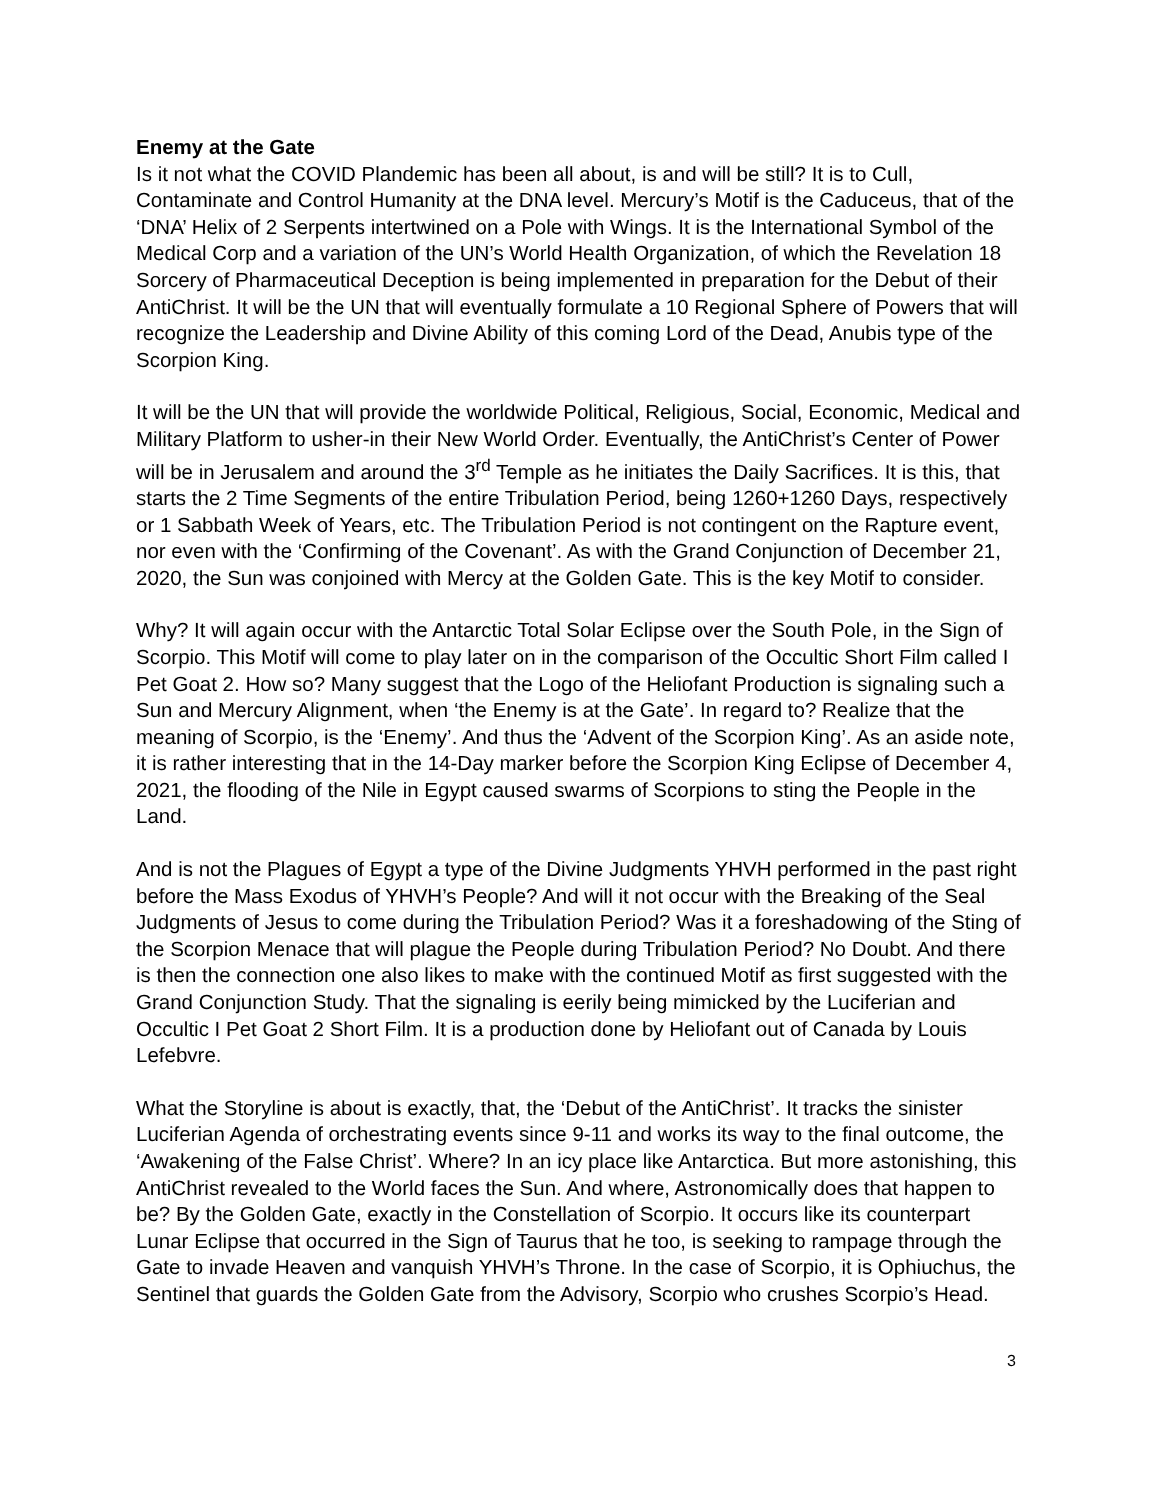Enemy at the Gate
Is it not what the COVID Plandemic has been all about, is and will be still? It is to Cull, Contaminate and Control Humanity at the DNA level. Mercury’s Motif is the Caduceus, that of the ‘DNA’ Helix of 2 Serpents intertwined on a Pole with Wings. It is the International Symbol of the Medical Corp and a variation of the UN’s World Health Organization, of which the Revelation 18 Sorcery of Pharmaceutical Deception is being implemented in preparation for the Debut of their AntiChrist. It will be the UN that will eventually formulate a 10 Regional Sphere of Powers that will recognize the Leadership and Divine Ability of this coming Lord of the Dead, Anubis type of the Scorpion King.
It will be the UN that will provide the worldwide Political, Religious, Social, Economic, Medical and Military Platform to usher-in their New World Order. Eventually, the AntiChrist’s Center of Power will be in Jerusalem and around the 3<sup>rd</sup> Temple as he initiates the Daily Sacrifices. It is this, that starts the 2 Time Segments of the entire Tribulation Period, being 1260+1260 Days, respectively or 1 Sabbath Week of Years, etc. The Tribulation Period is not contingent on the Rapture event, nor even with the ‘Confirming of the Covenant’. As with the Grand Conjunction of December 21, 2020, the Sun was conjoined with Mercy at the Golden Gate. This is the key Motif to consider.
Why? It will again occur with the Antarctic Total Solar Eclipse over the South Pole, in the Sign of Scorpio. This Motif will come to play later on in the comparison of the Occultic Short Film called I Pet Goat 2. How so? Many suggest that the Logo of the Heliofant Production is signaling such a Sun and Mercury Alignment, when ‘the Enemy is at the Gate’. In regard to? Realize that the meaning of Scorpio, is the ‘Enemy’. And thus the ‘Advent of the Scorpion King’. As an aside note, it is rather interesting that in the 14-Day marker before the Scorpion King Eclipse of December 4, 2021, the flooding of the Nile in Egypt caused swarms of Scorpions to sting the People in the Land.
And is not the Plagues of Egypt a type of the Divine Judgments YHVH performed in the past right before the Mass Exodus of YHVH’s People? And will it not occur with the Breaking of the Seal Judgments of Jesus to come during the Tribulation Period? Was it a foreshadowing of the Sting of the Scorpion Menace that will plague the People during Tribulation Period? No Doubt. And there is then the connection one also likes to make with the continued Motif as first suggested with the Grand Conjunction Study. That the signaling is eerily being mimicked by the Luciferian and Occultic I Pet Goat 2 Short Film. It is a production done by Heliofant out of Canada by Louis Lefebvre.
What the Storyline is about is exactly, that, the ‘Debut of the AntiChrist’. It tracks the sinister Luciferian Agenda of orchestrating events since 9-11 and works its way to the final outcome, the ‘Awakening of the False Christ’. Where? In an icy place like Antarctica. But more astonishing, this AntiChrist revealed to the World faces the Sun. And where, Astronomically does that happen to be? By the Golden Gate, exactly in the Constellation of Scorpio. It occurs like its counterpart Lunar Eclipse that occurred in the Sign of Taurus that he too, is seeking to rampage through the Gate to invade Heaven and vanquish YHVH’s Throne. In the case of Scorpio, it is Ophiuchus, the Sentinel that guards the Golden Gate from the Advisory, Scorpio who crushes Scorpio’s Head.
3